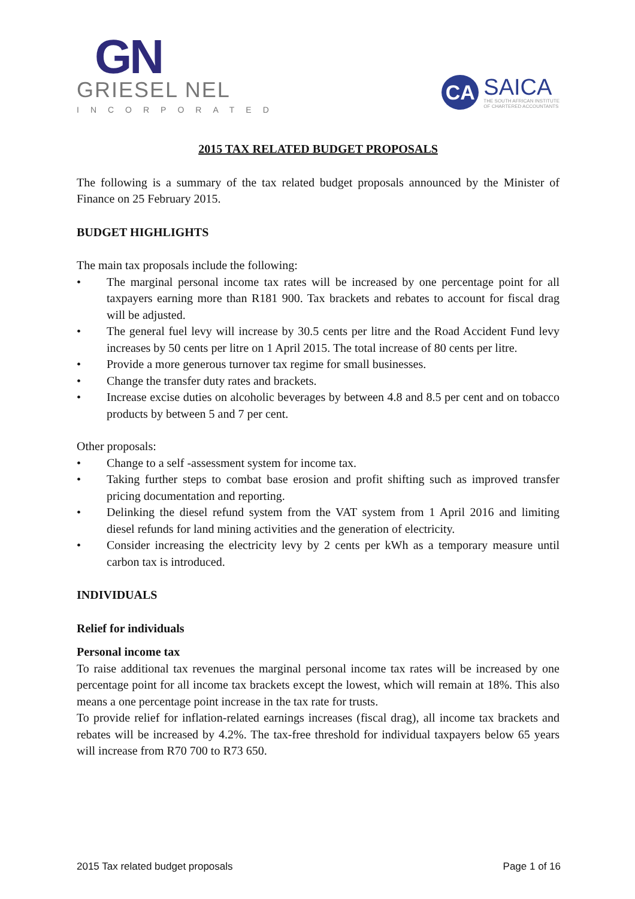GN
GRIESEL NEL
INCORPORATED
CA
SAICA
THE SOUTH AFRICAN INSTITUTE
OF CHARTERED ACCOUNTANTS
2015 TAX RELATED BUDGET PROPOSALS
The following is a summary of the tax related budget proposals announced by the Minister of Finance on 25 February 2015.
BUDGET HIGHLIGHTS
The main tax proposals include the following:
• The marginal personal income tax rates will be increased by one percentage point for all taxpayers earning more than R181 900. Tax brackets and rebates to account for fiscal drag will be adjusted.
• The general fuel levy will increase by 30.5 cents per litre and the Road Accident Fund levy increases by 50 cents per litre on 1 April 2015. The total increase of 80 cents per litre.
• Provide a more generous turnover tax regime for small businesses.
• Change the transfer duty rates and brackets.
• Increase excise duties on alcoholic beverages by between 4.8 and 8.5 per cent and on tobacco products by between 5 and 7 per cent.
Other proposals:
• Change to a self -assessment system for income tax.
• Taking further steps to combat base erosion and profit shifting such as improved transfer pricing documentation and reporting.
• Delinking the diesel refund system from the VAT system from 1 April 2016 and limiting diesel refunds for land mining activities and the generation of electricity.
• Consider increasing the electricity levy by 2 cents per kWh as a temporary measure until carbon tax is introduced.
INDIVIDUALS
Relief for individuals
Personal income tax
To raise additional tax revenues the marginal personal income tax rates will be increased by one percentage point for all income tax brackets except the lowest, which will remain at 18%. This also means a one percentage point increase in the tax rate for trusts.
To provide relief for inflation-related earnings increases (fiscal drag), all income tax brackets and rebates will be increased by 4.2%. The tax-free threshold for individual taxpayers below 65 years will increase from R70 700 to R73 650.
2015 Tax related budget proposals Page 1 of 16